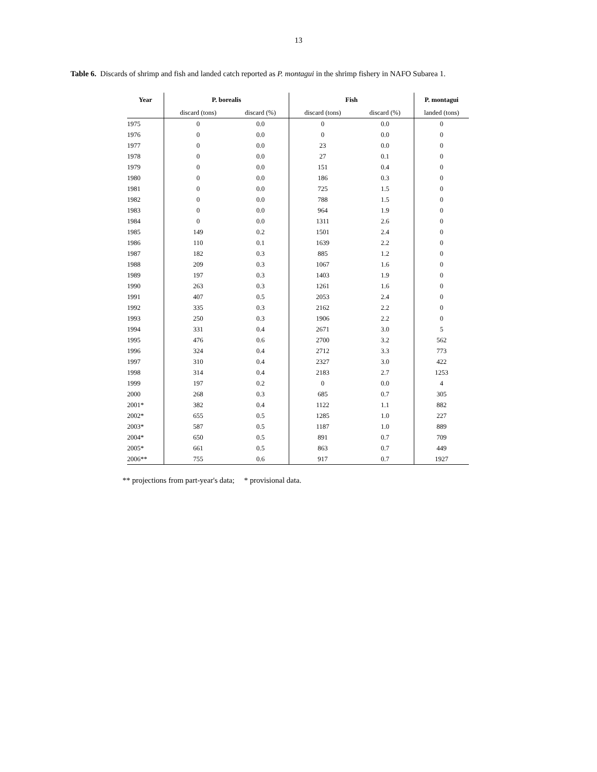13
Table 6. Discards of shrimp and fish and landed catch reported as P. montagui in the shrimp fishery in NAFO Subarea 1.
| Year | P. borealis | | Fish | | P. montagui |
| --- | --- | --- | --- | --- | --- |
| | discard (tons) | discard (%) | discard (tons) | discard (%) | landed (tons) |
| 1975 | 0 | 0.0 | 0 | 0.0 | 0 |
| 1976 | 0 | 0.0 | 0 | 0.0 | 0 |
| 1977 | 0 | 0.0 | 23 | 0.0 | 0 |
| 1978 | 0 | 0.0 | 27 | 0.1 | 0 |
| 1979 | 0 | 0.0 | 151 | 0.4 | 0 |
| 1980 | 0 | 0.0 | 186 | 0.3 | 0 |
| 1981 | 0 | 0.0 | 725 | 1.5 | 0 |
| 1982 | 0 | 0.0 | 788 | 1.5 | 0 |
| 1983 | 0 | 0.0 | 964 | 1.9 | 0 |
| 1984 | 0 | 0.0 | 1311 | 2.6 | 0 |
| 1985 | 149 | 0.2 | 1501 | 2.4 | 0 |
| 1986 | 110 | 0.1 | 1639 | 2.2 | 0 |
| 1987 | 182 | 0.3 | 885 | 1.2 | 0 |
| 1988 | 209 | 0.3 | 1067 | 1.6 | 0 |
| 1989 | 197 | 0.3 | 1403 | 1.9 | 0 |
| 1990 | 263 | 0.3 | 1261 | 1.6 | 0 |
| 1991 | 407 | 0.5 | 2053 | 2.4 | 0 |
| 1992 | 335 | 0.3 | 2162 | 2.2 | 0 |
| 1993 | 250 | 0.3 | 1906 | 2.2 | 0 |
| 1994 | 331 | 0.4 | 2671 | 3.0 | 5 |
| 1995 | 476 | 0.6 | 2700 | 3.2 | 562 |
| 1996 | 324 | 0.4 | 2712 | 3.3 | 773 |
| 1997 | 310 | 0.4 | 2327 | 3.0 | 422 |
| 1998 | 314 | 0.4 | 2183 | 2.7 | 1253 |
| 1999 | 197 | 0.2 | 0 | 0.0 | 4 |
| 2000 | 268 | 0.3 | 685 | 0.7 | 305 |
| 2001* | 382 | 0.4 | 1122 | 1.1 | 882 |
| 2002* | 655 | 0.5 | 1285 | 1.0 | 227 |
| 2003* | 587 | 0.5 | 1187 | 1.0 | 889 |
| 2004* | 650 | 0.5 | 891 | 0.7 | 709 |
| 2005* | 661 | 0.5 | 863 | 0.7 | 449 |
| 2006** | 755 | 0.6 | 917 | 0.7 | 1927 |
** projections from part-year's data; * provisional data.